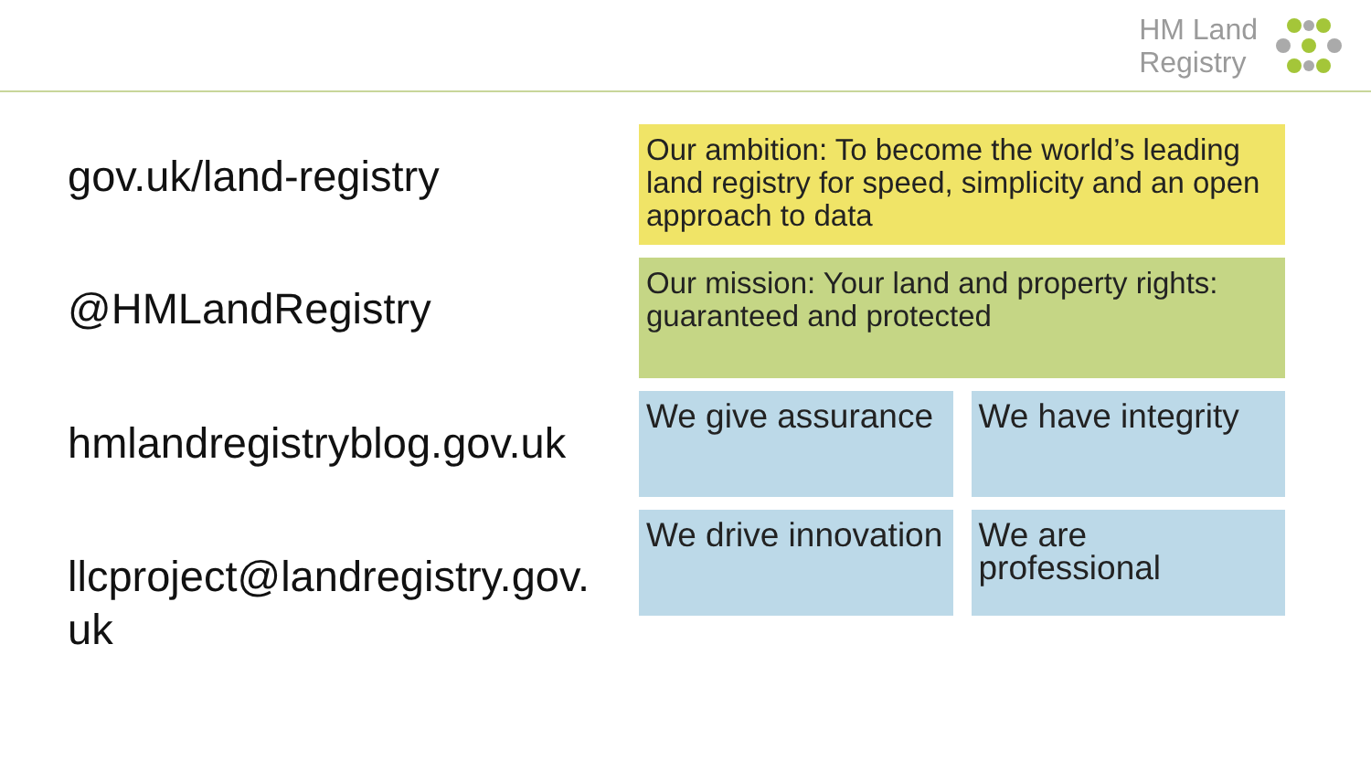HM Land
Registry
gov.uk/land-registry
@HMLandRegistry
hmlandregistryblog.gov.uk
llcproject@landregistry.gov.
uk
Our ambition: To become the world’s leading land registry for speed, simplicity and an open approach to data
Our mission: Your land and property rights: guaranteed and protected
We give assurance We have integrity
We drive innovation We are professional